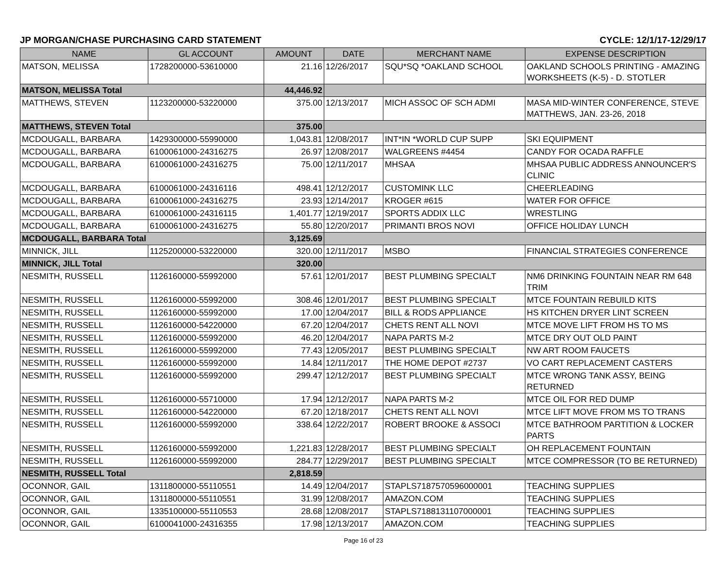JP MORGAN/CHASE PURCHASING CARD STATEMENT CYCLE: 12/1/17-12/29/17
| NAME | GL ACCOUNT | AMOUNT | DATE | MERCHANT NAME | EXPENSE DESCRIPTION |
| --- | --- | --- | --- | --- | --- |
| MATSON, MELISSA | 1728200000-53610000 | 21.16 | 12/26/2017 | SQU*SQ *OAKLAND SCHOOL | OAKLAND SCHOOLS PRINTING - AMAZING WORKSHEETS (K-5) - D. STOTLER |
| MATSON, MELISSA Total | | 44,446.92 | | | |
| MATTHEWS, STEVEN | 1123200000-53220000 | 375.00 | 12/13/2017 | MICH ASSOC OF SCH ADMI | MASA MID-WINTER CONFERENCE, STEVE MATTHEWS, JAN. 23-26, 2018 |
| MATTHEWS, STEVEN Total | | 375.00 | | | |
| MCDOUGALL, BARBARA | 1429300000-55990000 | 1,043.81 | 12/08/2017 | INT*IN *WORLD CUP SUPP | SKI EQUIPMENT |
| MCDOUGALL, BARBARA | 6100061000-24316275 | 26.97 | 12/08/2017 | WALGREENS #4454 | CANDY FOR OCADA RAFFLE |
| MCDOUGALL, BARBARA | 6100061000-24316275 | 75.00 | 12/11/2017 | MHSAA | MHSAA PUBLIC ADDRESS ANNOUNCER'S CLINIC |
| MCDOUGALL, BARBARA | 6100061000-24316116 | 498.41 | 12/12/2017 | CUSTOMINK LLC | CHEERLEADING |
| MCDOUGALL, BARBARA | 6100061000-24316275 | 23.93 | 12/14/2017 | KROGER #615 | WATER FOR OFFICE |
| MCDOUGALL, BARBARA | 6100061000-24316115 | 1,401.77 | 12/19/2017 | SPORTS ADDIX LLC | WRESTLING |
| MCDOUGALL, BARBARA | 6100061000-24316275 | 55.80 | 12/20/2017 | PRIMANTI BROS NOVI | OFFICE HOLIDAY LUNCH |
| MCDOUGALL, BARBARA Total | | 3,125.69 | | | |
| MINNICK, JILL | 1125200000-53220000 | 320.00 | 12/11/2017 | MSBO | FINANCIAL STRATEGIES CONFERENCE |
| MINNICK, JILL Total | | 320.00 | | | |
| NESMITH, RUSSELL | 1126160000-55992000 | 57.61 | 12/01/2017 | BEST PLUMBING SPECIALT | NM6 DRINKING FOUNTAIN NEAR RM 648 TRIM |
| NESMITH, RUSSELL | 1126160000-55992000 | 308.46 | 12/01/2017 | BEST PLUMBING SPECIALT | MTCE FOUNTAIN REBUILD KITS |
| NESMITH, RUSSELL | 1126160000-55992000 | 17.00 | 12/04/2017 | BILL & RODS APPLIANCE | HS KITCHEN DRYER LINT SCREEN |
| NESMITH, RUSSELL | 1126160000-54220000 | 67.20 | 12/04/2017 | CHETS RENT ALL NOVI | MTCE MOVE LIFT FROM HS TO MS |
| NESMITH, RUSSELL | 1126160000-55992000 | 46.20 | 12/04/2017 | NAPA PARTS M-2 | MTCE DRY OUT OLD PAINT |
| NESMITH, RUSSELL | 1126160000-55992000 | 77.43 | 12/05/2017 | BEST PLUMBING SPECIALT | NW ART ROOM FAUCETS |
| NESMITH, RUSSELL | 1126160000-55992000 | 14.84 | 12/11/2017 | THE HOME DEPOT #2737 | VO CART REPLACEMENT CASTERS |
| NESMITH, RUSSELL | 1126160000-55992000 | 299.47 | 12/12/2017 | BEST PLUMBING SPECIALT | MTCE WRONG TANK ASSY, BEING RETURNED |
| NESMITH, RUSSELL | 1126160000-55710000 | 17.94 | 12/12/2017 | NAPA PARTS M-2 | MTCE OIL FOR RED DUMP |
| NESMITH, RUSSELL | 1126160000-54220000 | 67.20 | 12/18/2017 | CHETS RENT ALL NOVI | MTCE LIFT MOVE FROM MS TO TRANS |
| NESMITH, RUSSELL | 1126160000-55992000 | 338.64 | 12/22/2017 | ROBERT BROOKE & ASSOCI | MTCE BATHROOM PARTITION & LOCKER PARTS |
| NESMITH, RUSSELL | 1126160000-55992000 | 1,221.83 | 12/28/2017 | BEST PLUMBING SPECIALT | OH REPLACEMENT FOUNTAIN |
| NESMITH, RUSSELL | 1126160000-55992000 | 284.77 | 12/29/2017 | BEST PLUMBING SPECIALT | MTCE COMPRESSOR (TO BE RETURNED) |
| NESMITH, RUSSELL Total | | 2,818.59 | | | |
| OCONNOR, GAIL | 1311800000-55110551 | 14.49 | 12/04/2017 | STAPLS7187570596000001 | TEACHING SUPPLIES |
| OCONNOR, GAIL | 1311800000-55110551 | 31.99 | 12/08/2017 | AMAZON.COM | TEACHING SUPPLIES |
| OCONNOR, GAIL | 1335100000-55110553 | 28.68 | 12/08/2017 | STAPLS7188131107000001 | TEACHING SUPPLIES |
| OCONNOR, GAIL | 6100041000-24316355 | 17.98 | 12/13/2017 | AMAZON.COM | TEACHING SUPPLIES |
Page 16 of 23